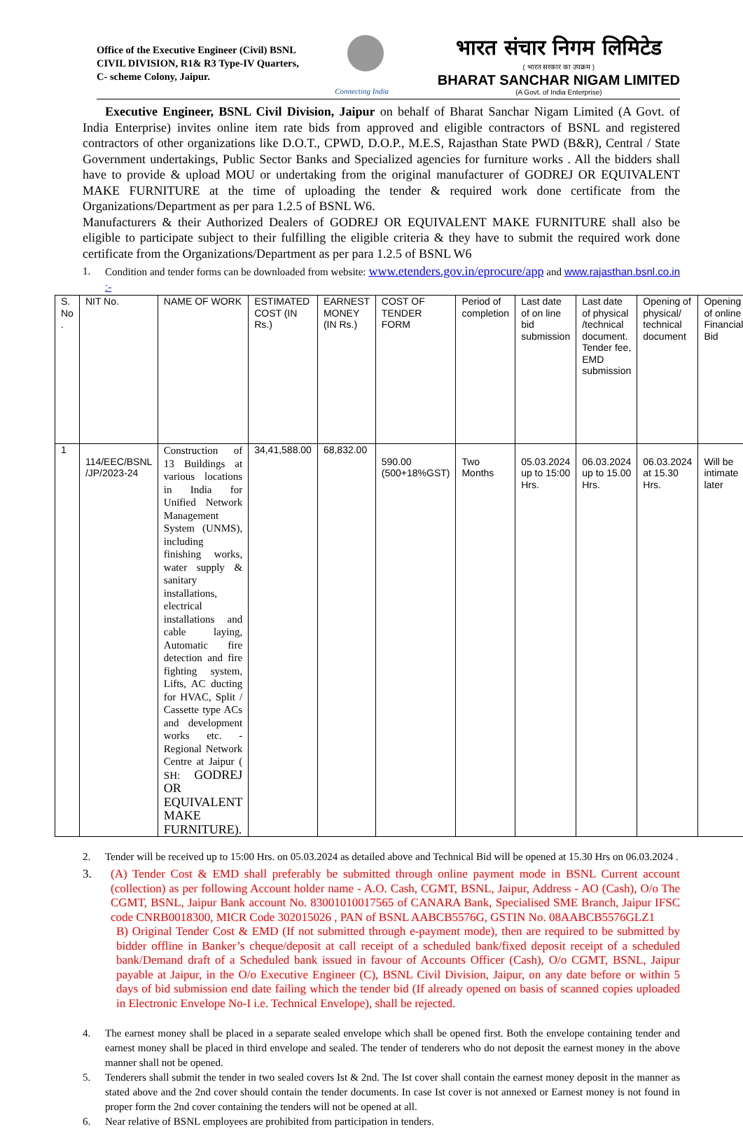Office of the Executive Engineer (Civil) BSNL
CIVIL DIVISION, R1& R3 Type-IV Quarters,
C- scheme Colony, Jaipur.
Connecting India
भारत संचार निगम लिमिटेड
( भारत सरकार का उपक्रम )
BHARAT SANCHAR NIGAM LIMITED
(A Govt. of India Enterprise)
Executive Engineer, BSNL Civil Division, Jaipur on behalf of Bharat Sanchar Nigam Limited (A Govt. of India Enterprise) invites online item rate bids from approved and eligible contractors of BSNL and registered contractors of other organizations like D.O.T., CPWD, D.O.P., M.E.S, Rajasthan State PWD (B&R), Central / State Government undertakings, Public Sector Banks and Specialized agencies for furniture works . All the bidders shall have to provide & upload MOU or undertaking from the original manufacturer of GODREJ OR EQUIVALENT MAKE FURNITURE at the time of uploading the tender & required work done certificate from the Organizations/Department as per para 1.2.5 of BSNL W6.
Manufacturers & their Authorized Dealers of GODREJ OR EQUIVALENT MAKE FURNITURE shall also be eligible to participate subject to their fulfilling the eligible criteria & they have to submit the required work done certificate from the Organizations/Department as per para 1.2.5 of BSNL W6
1. Condition and tender forms can be downloaded from website: www.etenders.gov.in/eprocure/app and www.rajasthan.bsnl.co.in :-
| S. No . | NIT No. | NAME OF WORK | ESTIMATED COST (IN Rs.) | EARNEST MONEY (IN Rs.) | COST OF TENDER FORM | Period of completion | Last date of on line bid submission | Last date of physical /technical document. Tender fee, EMD submission | Opening of physical/ technical document | Opening of online Financial Bid |
| 1 | 114/EEC/BSNL /JP/2023-24 | Construction of 13 Buildings at various locations in India for Unified Network Management System (UNMS), including finishing works, water supply & sanitary installations, electrical installations and cable laying, Automatic fire detection and fire fighting system, Lifts, AC ducting for HVAC, Split / Cassette type ACs and development works etc. - Regional Network Centre at Jaipur ( SH: GODREJ OR EQUIVALENT MAKE FURNITURE). | 34,41,588.00 | 68,832.00 | 590.00 (500+18%GST) | Two Months | 05.03.2024 up to 15:00 Hrs. | 06.03.2024 up to 15.00 Hrs. | 06.03.2024 at 15.30 Hrs. | Will be intimate later |
2. Tender will be received up to 15:00 Hrs. on 05.03.2024 as detailed above and Technical Bid will be opened at 15.30 Hrs on 06.03.2024 .
3. (A) Tender Cost & EMD shall preferably be submitted through online payment mode in BSNL Current account (collection) as per following Account holder name - A.O. Cash, CGMT, BSNL, Jaipur, Address - AO (Cash), O/o The CGMT, BSNL, Jaipur Bank account No. 83001010017565 of CANARA Bank, Specialised SME Branch, Jaipur IFSC code CNRB0018300, MICR Code 302015026 , PAN of BSNL AABCB5576G, GSTIN No. 08AABCB5576GLZ1
B) Original Tender Cost & EMD (If not submitted through e-payment mode), then are required to be submitted by bidder offline in Banker’s cheque/deposit at call receipt of a scheduled bank/fixed deposit receipt of a scheduled bank/Demand draft of a Scheduled bank issued in favour of Accounts Officer (Cash), O/o CGMT, BSNL, Jaipur payable at Jaipur, in the O/o Executive Engineer (C), BSNL Civil Division, Jaipur, on any date before or within 5 days of bid submission end date failing which the tender bid (If already opened on basis of scanned copies uploaded in Electronic Envelope No-I i.e. Technical Envelope), shall be rejected.
4. The earnest money shall be placed in a separate sealed envelope which shall be opened first. Both the envelope containing tender and earnest money shall be placed in third envelope and sealed. The tender of tenderers who do not deposit the earnest money in the above manner shall not be opened.
5. Tenderers shall submit the tender in two sealed covers Ist & 2nd. The Ist cover shall contain the earnest money deposit in the manner as stated above and the 2nd cover should contain the tender documents. In case Ist cover is not annexed or Earnest money is not found in proper form the 2nd cover containing the tenders will not be opened at all.
6. Near relative of BSNL employees are prohibited from participation in tenders.